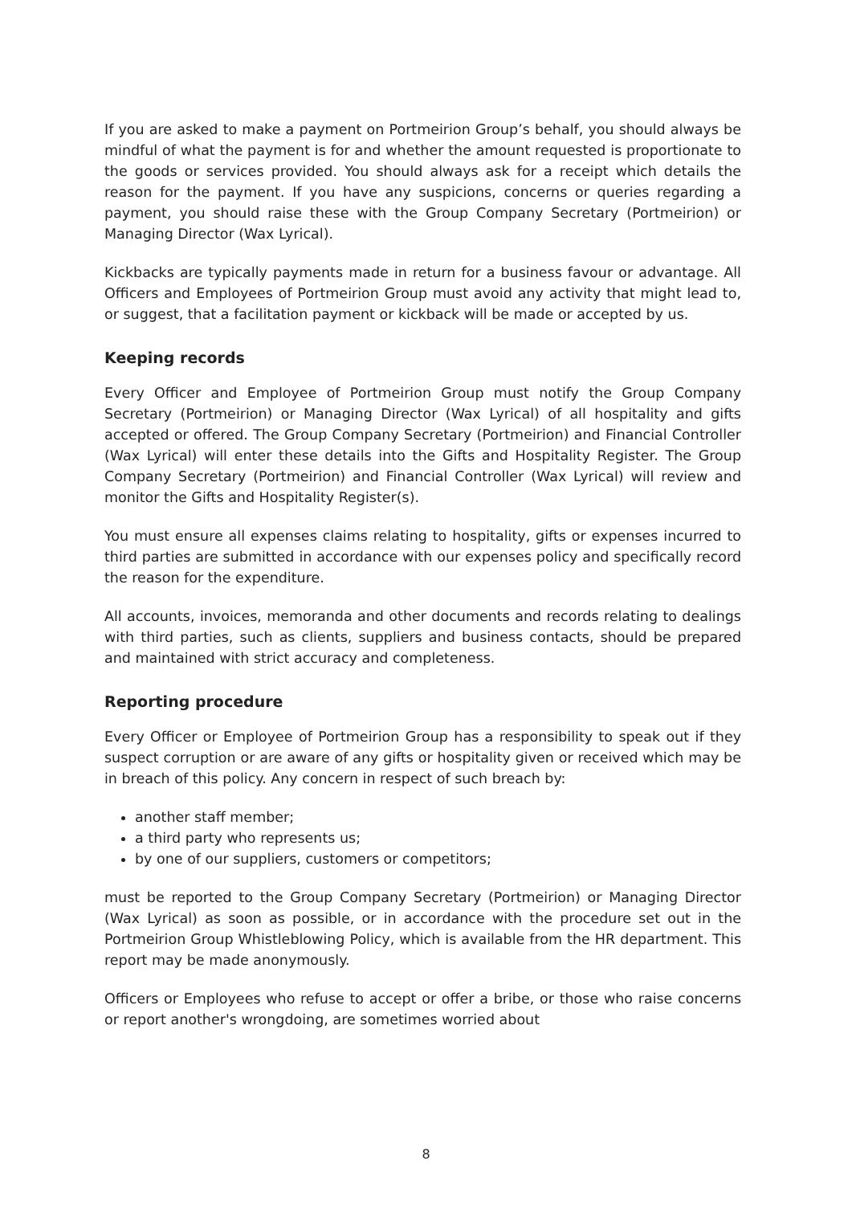If you are asked to make a payment on Portmeirion Group’s behalf, you should always be mindful of what the payment is for and whether the amount requested is proportionate to the goods or services provided. You should always ask for a receipt which details the reason for the payment. If you have any suspicions, concerns or queries regarding a payment, you should raise these with the Group Company Secretary (Portmeirion) or Managing Director (Wax Lyrical).
Kickbacks are typically payments made in return for a business favour or advantage. All Officers and Employees of Portmeirion Group must avoid any activity that might lead to, or suggest, that a facilitation payment or kickback will be made or accepted by us.
Keeping records
Every Officer and Employee of Portmeirion Group must notify the Group Company Secretary (Portmeirion) or Managing Director (Wax Lyrical) of all hospitality and gifts accepted or offered. The Group Company Secretary (Portmeirion) and Financial Controller (Wax Lyrical) will enter these details into the Gifts and Hospitality Register. The Group Company Secretary (Portmeirion) and Financial Controller (Wax Lyrical) will review and monitor the Gifts and Hospitality Register(s).
You must ensure all expenses claims relating to hospitality, gifts or expenses incurred to third parties are submitted in accordance with our expenses policy and specifically record the reason for the expenditure.
All accounts, invoices, memoranda and other documents and records relating to dealings with third parties, such as clients, suppliers and business contacts, should be prepared and maintained with strict accuracy and completeness.
Reporting procedure
Every Officer or Employee of Portmeirion Group has a responsibility to speak out if they suspect corruption or are aware of any gifts or hospitality given or received which may be in breach of this policy. Any concern in respect of such breach by:
another staff member;
a third party who represents us;
by one of our suppliers, customers or competitors;
must be reported to the Group Company Secretary (Portmeirion) or Managing Director (Wax Lyrical) as soon as possible, or in accordance with the procedure set out in the Portmeirion Group Whistleblowing Policy, which is available from the HR department. This report may be made anonymously.
Officers or Employees who refuse to accept or offer a bribe, or those who raise concerns or report another's wrongdoing, are sometimes worried about
8